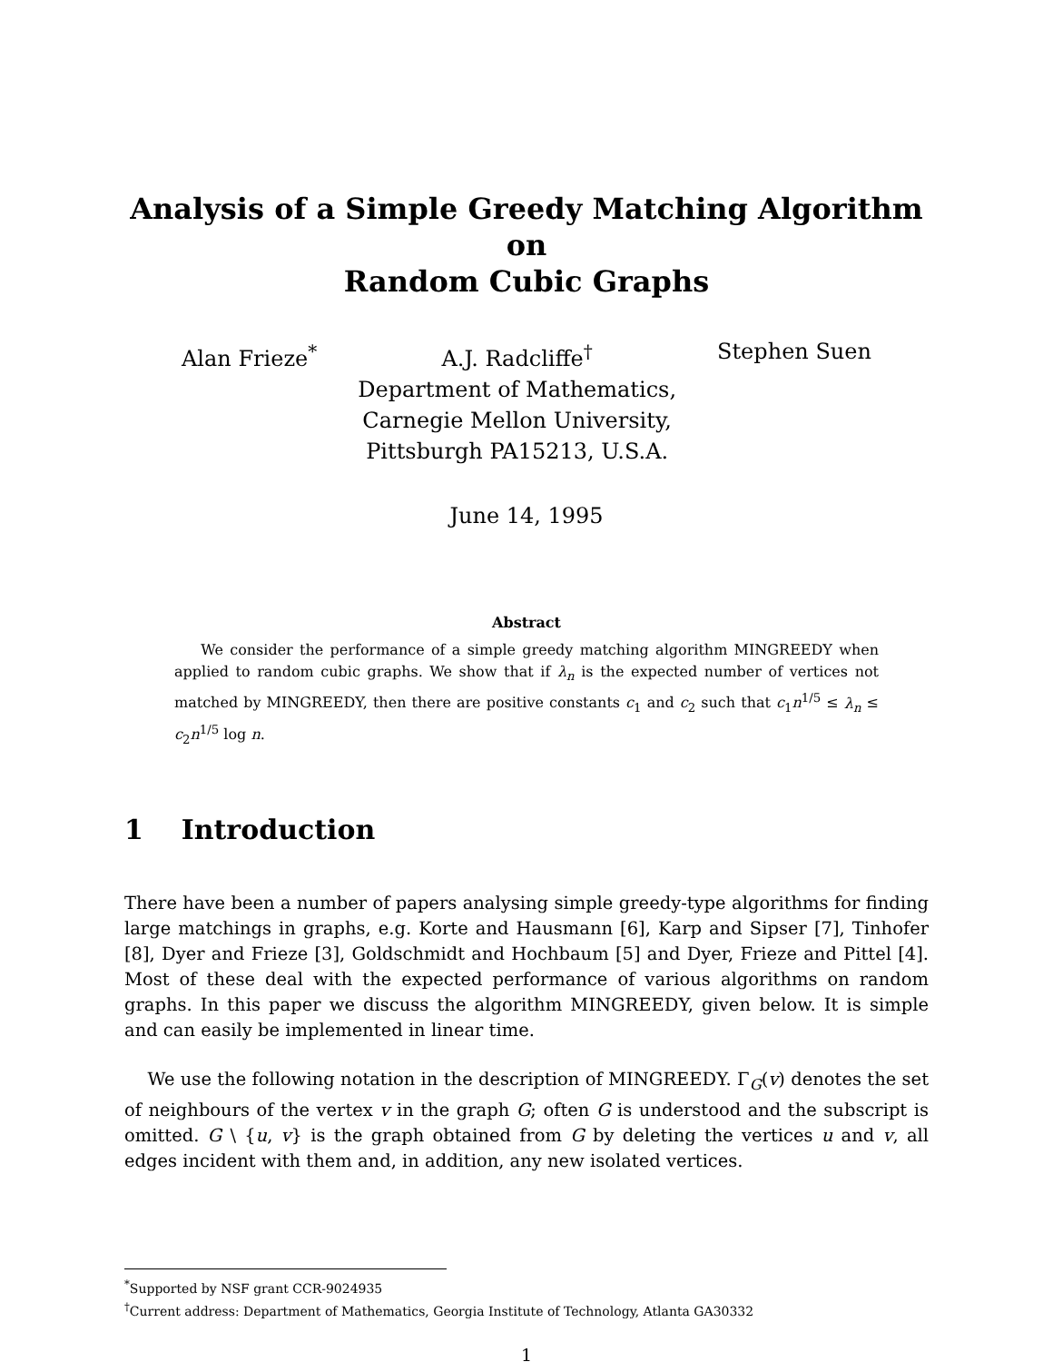Analysis of a Simple Greedy Matching Algorithm on
Random Cubic Graphs
Alan Frieze<sup>*</sup> A.J. Radcliffe<sup>†</sup>
Department of Mathematics,
Carnegie Mellon University,
Pittsburgh PA15213, U.S.A.
Stephen Suen
June 14, 1995
Abstract
We consider the performance of a simple greedy matching algorithm MINGREEDY when applied to random cubic graphs. We show that if λ<sub>n</sub> is the expected number of vertices not matched by MINGREEDY, then there are positive constants c<sub>1</sub> and c<sub>2</sub> such that c<sub>1</sub>n<sup>1/5</sup> ≤ λ<sub>n</sub> ≤ c<sub>2</sub>n<sup>1/5</sup> log n.
1 Introduction
There have been a number of papers analysing simple greedy-type algorithms for finding large matchings in graphs, e.g. Korte and Hausmann [6], Karp and Sipser [7], Tinhofer [8], Dyer and Frieze [3], Goldschmidt and Hochbaum [5] and Dyer, Frieze and Pittel [4]. Most of these deal with the expected performance of various algorithms on random graphs. In this paper we discuss the algorithm MINGREEDY, given below. It is simple and can easily be implemented in linear time.
We use the following notation in the description of MINGREEDY. Γ<sub>G</sub>(v) denotes the set of neighbours of the vertex v in the graph G; often G is understood and the subscript is omitted. G \ {u, v} is the graph obtained from G by deleting the vertices u and v, all edges incident with them and, in addition, any new isolated vertices.
<sup>*</sup> Supported by NSF grant CCR-9024935
<sup>†</sup> Current address: Department of Mathematics, Georgia Institute of Technology, Atlanta GA30332
1